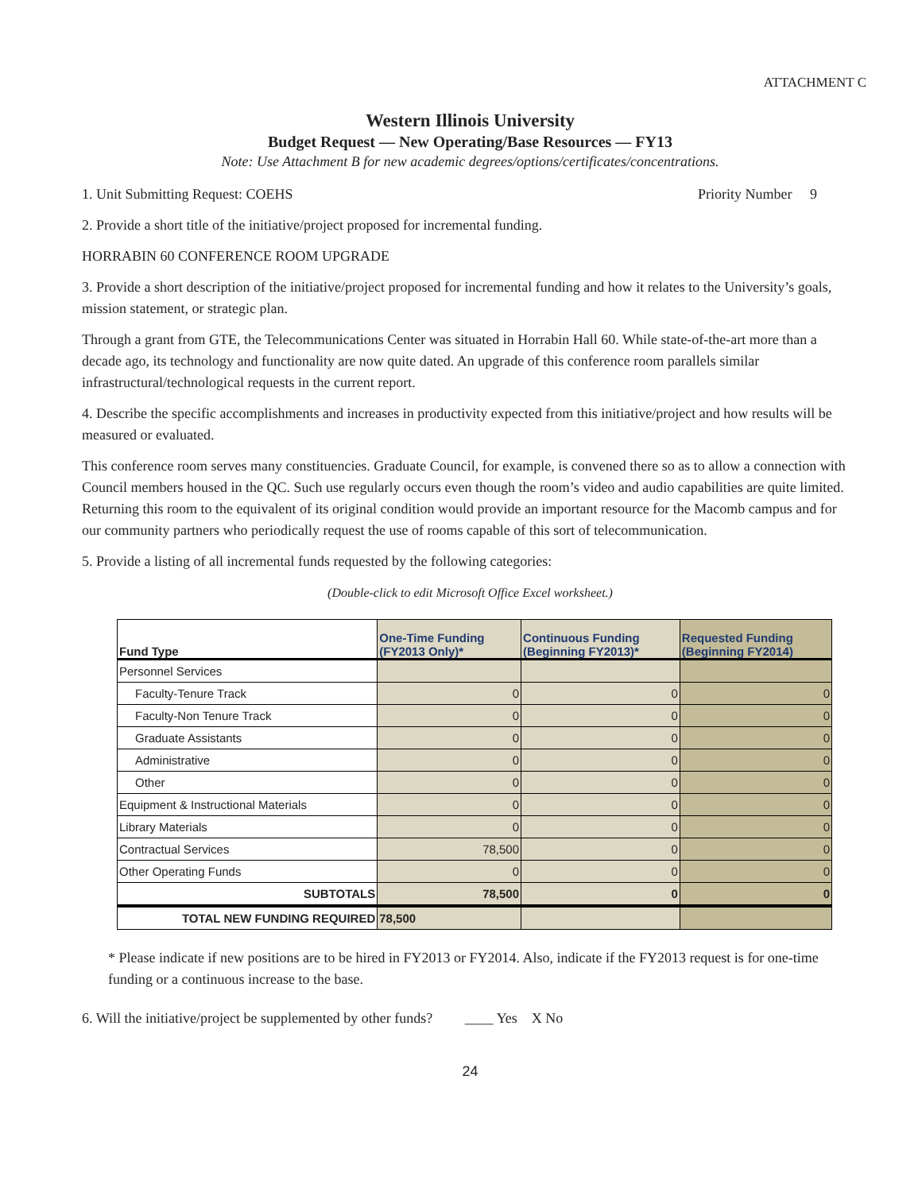ATTACHMENT C
Western Illinois University
Budget Request — New Operating/Base Resources — FY13
Note: Use Attachment B for new academic degrees/options/certificates/concentrations.
1. Unit Submitting Request: COEHS Priority Number 9
2. Provide a short title of the initiative/project proposed for incremental funding.
HORRABIN 60 CONFERENCE ROOM UPGRADE
3. Provide a short description of the initiative/project proposed for incremental funding and how it relates to the University’s goals, mission statement, or strategic plan.
Through a grant from GTE, the Telecommunications Center was situated in Horrabin Hall 60. While state-of-the-art more than a decade ago, its technology and functionality are now quite dated. An upgrade of this conference room parallels similar infrastructural/technological requests in the current report.
4. Describe the specific accomplishments and increases in productivity expected from this initiative/project and how results will be measured or evaluated.
This conference room serves many constituencies. Graduate Council, for example, is convened there so as to allow a connection with Council members housed in the QC. Such use regularly occurs even though the room’s video and audio capabilities are quite limited. Returning this room to the equivalent of its original condition would provide an important resource for the Macomb campus and for our community partners who periodically request the use of rooms capable of this sort of telecommunication.
5. Provide a listing of all incremental funds requested by the following categories:
(Double-click to edit Microsoft Office Excel worksheet.)
| Fund Type | One-Time Funding (FY2013 Only)* | Continuous Funding (Beginning FY2013)* | Requested Funding (Beginning FY2014) |
| --- | --- | --- | --- |
| Personnel Services | | | |
| Faculty-Tenure Track | 0 | 0 | 0 |
| Faculty-Non Tenure Track | 0 | 0 | 0 |
| Graduate Assistants | 0 | 0 | 0 |
| Administrative | 0 | 0 | 0 |
| Other | 0 | 0 | 0 |
| Equipment & Instructional Materials | 0 | 0 | 0 |
| Library Materials | 0 | 0 | 0 |
| Contractual Services | 78,500 | 0 | 0 |
| Other Operating Funds | 0 | 0 | 0 |
| SUBTOTALS | 78,500 | 0 | 0 |
| TOTAL NEW FUNDING REQUIRED | 78,500 | | |
* Please indicate if new positions are to be hired in FY2013 or FY2014. Also, indicate if the FY2013 request is for one-time funding or a continuous increase to the base.
6. Will the initiative/project be supplemented by other funds? ____ Yes X No
24